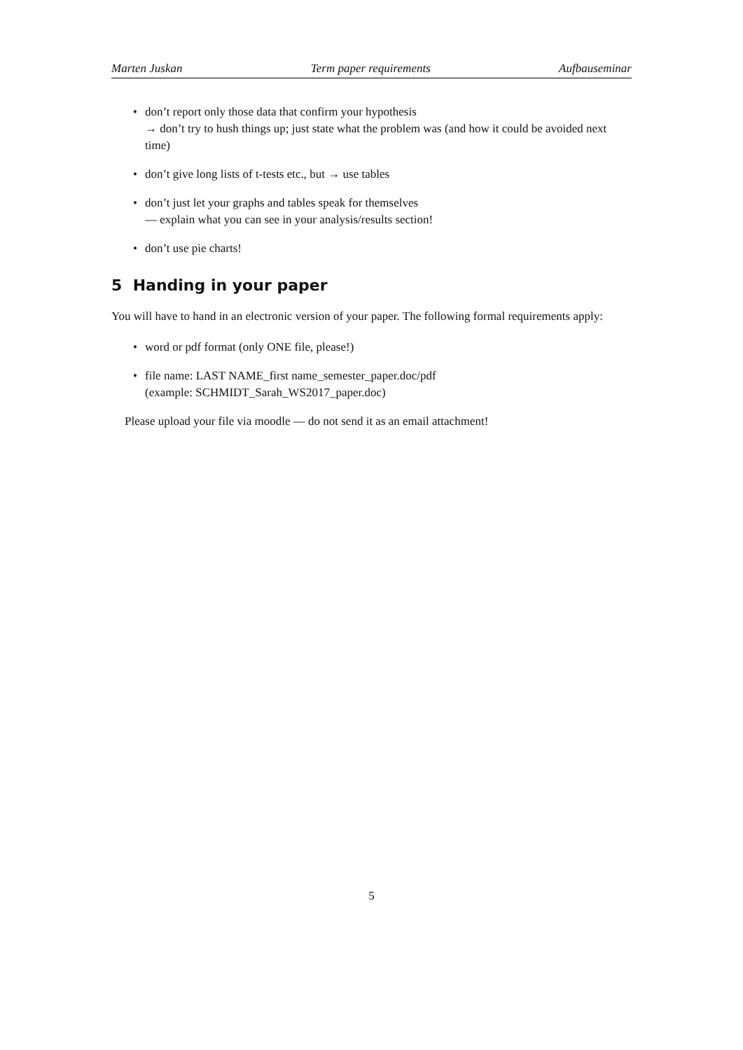Marten Juskan Term paper requirements Aufbauseminar
• don’t report only those data that confirm your hypothesis
→ don’t try to hush things up; just state what the problem was (and how it could be avoided next time)
• don’t give long lists of t-tests etc., but → use tables
• don’t just let your graphs and tables speak for themselves
— explain what you can see in your analysis/results section!
• don’t use pie charts!
5 Handing in your paper
You will have to hand in an electronic version of your paper. The following formal requirements apply:
• word or pdf format (only ONE file, please!)
• file name: LAST NAME_first name_semester_paper.doc/pdf
(example: SCHMIDT_Sarah_WS2017_paper.doc)
Please upload your file via moodle — do not send it as an email attachment!
5